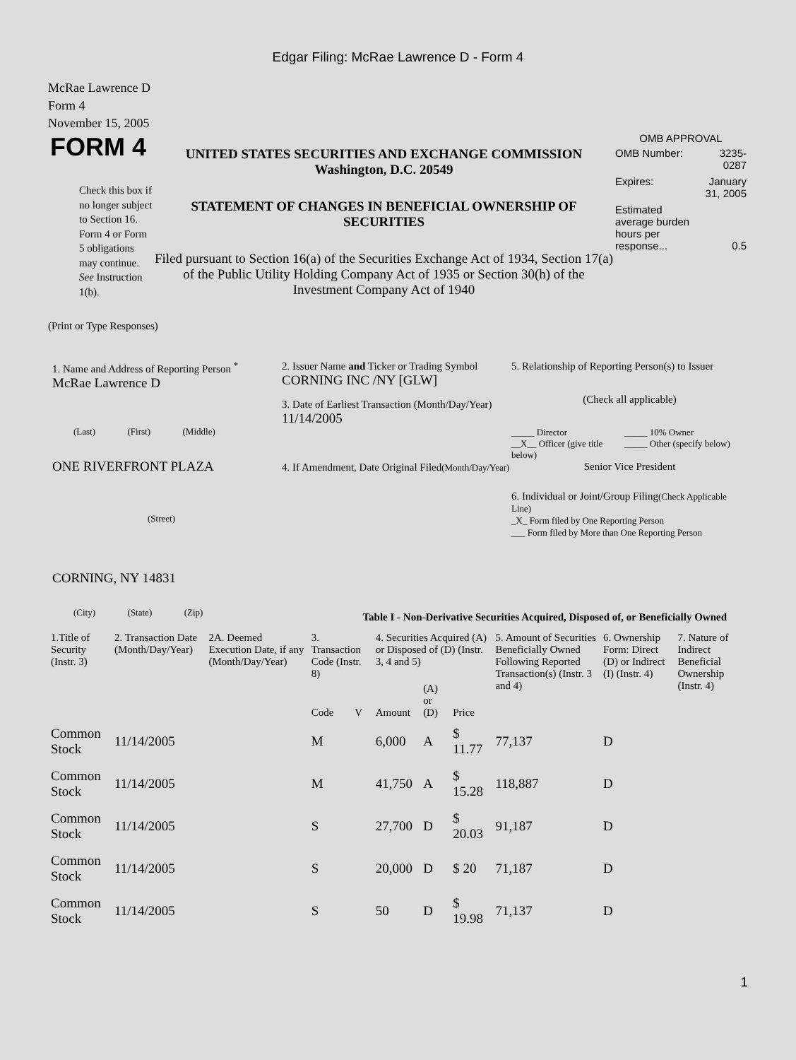Edgar Filing: McRae Lawrence D - Form 4
McRae Lawrence D
Form 4
November 15, 2005
FORM 4
Check this box if no longer subject to Section 16. Form 4 or Form 5 obligations may continue. See Instruction 1(b).
UNITED STATES SECURITIES AND EXCHANGE COMMISSION
Washington, D.C. 20549
STATEMENT OF CHANGES IN BENEFICIAL OWNERSHIP OF SECURITIES
Filed pursuant to Section 16(a) of the Securities Exchange Act of 1934, Section 17(a) of the Public Utility Holding Company Act of 1935 or Section 30(h) of the Investment Company Act of 1940
OMB APPROVAL
| OMB Number: | 3235-0287 |
| Expires: | January 31, 2005 |
| Estimated average burden hours per response... | 0.5 |
(Print or Type Responses)
1. Name and Address of Reporting Person <sup>*</sup>
McRae Lawrence D
(Last) (First) (Middle)
ONE RIVERFRONT PLAZA
(Street)
CORNING, NY 14831
(City) (State) (Zip)
2. Issuer Name and Ticker or Trading Symbol
CORNING INC /NY [GLW]
3. Date of Earliest Transaction (Month/Day/Year)
11/14/2005
4. If Amendment, Date Original Filed(Month/Day/Year)
5. Relationship of Reporting Person(s) to Issuer
(Check all applicable)
_____ Director
__X__ Officer (give title below)
_____ 10% Owner
_____ Other (specify below)
Senior Vice President
6. Individual or Joint/Group Filing(Check Applicable Line)
_X_ Form filed by One Reporting Person
___ Form filed by More than One Reporting Person
Table I - Non-Derivative Securities Acquired, Disposed of, or Beneficially Owned
| 1.Title of Security (Instr. 3) | 2. Transaction Date (Month/Day/Year) | 2A. Deemed Execution Date, if any (Month/Day/Year) | 3. Transaction Code (Instr. 8) | | 4. Securities Acquired (A) or Disposed of (D) (Instr. 3, 4 and 5) | | | 5. Amount of Securities Beneficially Owned Following Reported Transaction(s) (Instr. 3 and 4) | 6. Ownership Form: Direct (D) or Indirect (I) (Instr. 4) | 7. Nature of Indirect Beneficial Ownership (Instr. 4) |
| --- | --- | --- | --- | --- | --- | --- | --- | --- | --- | --- |
| | | | Code | V | Amount | (A) or (D) | Price | | | |
| Common Stock | 11/14/2005 | | M | | 6,000 | A | $ 11.77 | 77,137 | D | |
| Common Stock | 11/14/2005 | | M | | 41,750 | A | $ 15.28 | 118,887 | D | |
| Common Stock | 11/14/2005 | | S | | 27,700 | D | $ 20.03 | 91,187 | D | |
| Common Stock | 11/14/2005 | | S | | 20,000 | D | $ 20 | 71,187 | D | |
| Common Stock | 11/14/2005 | | S | | 50 | D | $ 19.98 | 71,137 | D | |
1